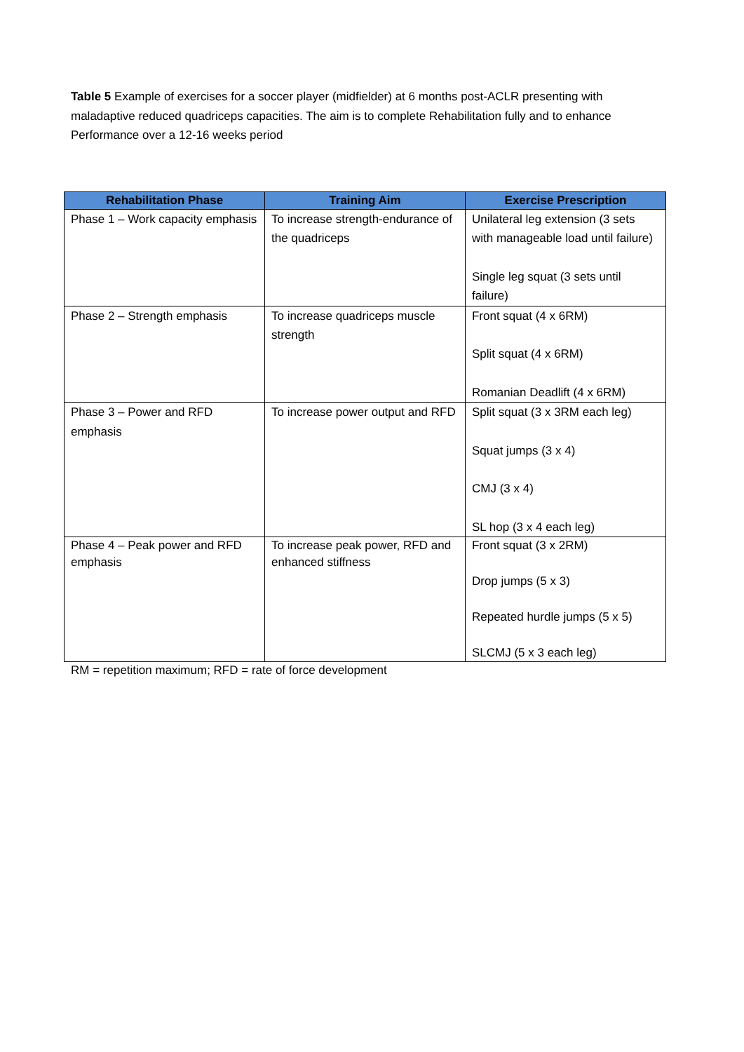Table 5 Example of exercises for a soccer player (midfielder) at 6 months post-ACLR presenting with maladaptive reduced quadriceps capacities. The aim is to complete Rehabilitation fully and to enhance Performance over a 12-16 weeks period
| Rehabilitation Phase | Training Aim | Exercise Prescription |
| --- | --- | --- |
| Phase 1 – Work capacity emphasis | To increase strength-endurance of the quadriceps | Unilateral leg extension (3 sets with manageable load until failure) Single leg squat (3 sets until failure) |
| Phase 2 – Strength emphasis | To increase quadriceps muscle strength | Front squat (4 x 6RM) Split squat (4 x 6RM) Romanian Deadlift (4 x 6RM) |
| Phase 3 – Power and RFD emphasis | To increase power output and RFD | Split squat (3 x 3RM each leg) Squat jumps (3 x 4) CMJ (3 x 4) SL hop (3 x 4 each leg) |
| Phase 4 – Peak power and RFD emphasis | To increase peak power, RFD and enhanced stiffness | Front squat (3 x 2RM) Drop jumps (5 x 3) Repeated hurdle jumps (5 x 5) SLCMJ (5 x 3 each leg) |
RM = repetition maximum; RFD = rate of force development